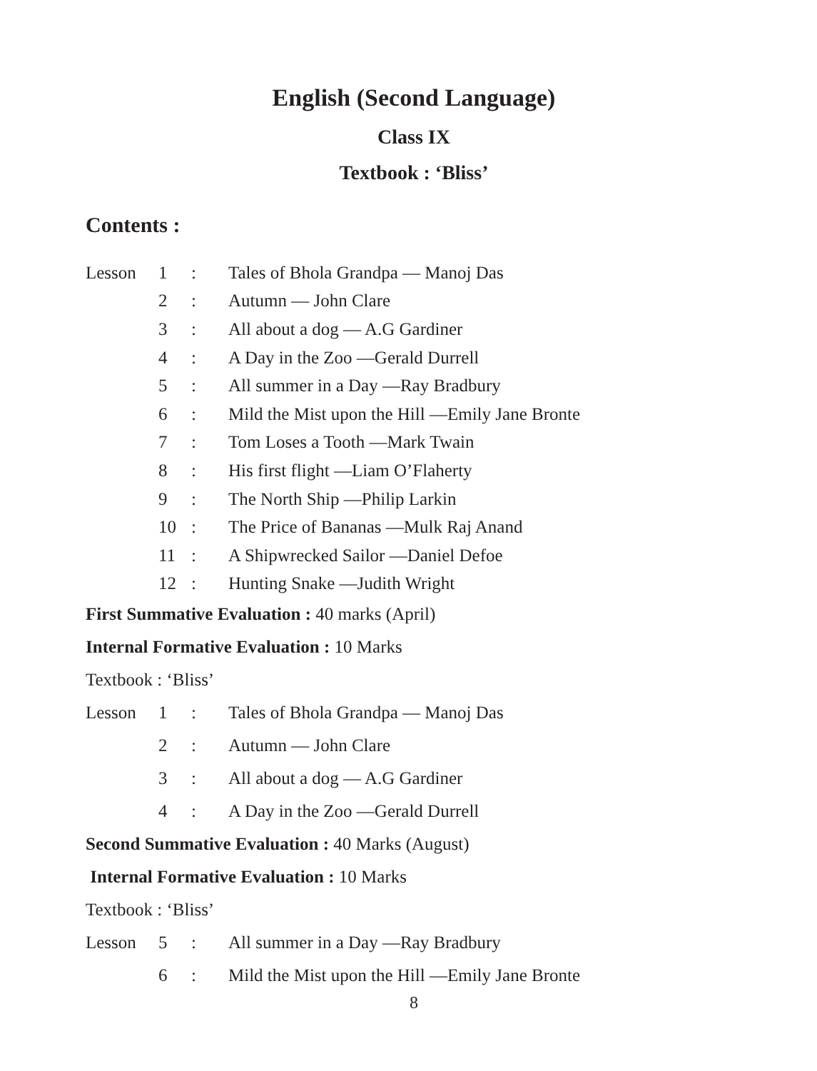English (Second Language)
Class IX
Textbook : ‘Bliss’
Contents :
| Lesson | 1 | : | Tales of Bhola Grandpa — Manoj Das |
| | 2 | : | Autumn — John Clare |
| | 3 | : | All about a dog — A.G Gardiner |
| | 4 | : | A Day in the Zoo —Gerald Durrell |
| | 5 | : | All summer in a Day —Ray Bradbury |
| | 6 | : | Mild the Mist upon the Hill —Emily Jane Bronte |
| | 7 | : | Tom Loses a Tooth —Mark Twain |
| | 8 | : | His first flight —Liam O’Flaherty |
| | 9 | : | The North Ship —Philip Larkin |
| | 10 | : | The Price of Bananas —Mulk Raj Anand |
| | 11 | : | A Shipwrecked Sailor —Daniel Defoe |
| | 12 | : | Hunting Snake —Judith Wright |
First Summative Evaluation : 40 marks (April)
Internal Formative Evaluation : 10 Marks
Textbook : ‘Bliss’
| Lesson | 1 | : | Tales of Bhola Grandpa — Manoj Das |
| | 2 | : | Autumn — John Clare |
| | 3 | : | All about a dog — A.G Gardiner |
| | 4 | : | A Day in the Zoo —Gerald Durrell |
Second Summative Evaluation : 40 Marks (August)
Internal Formative Evaluation : 10 Marks
Textbook : ‘Bliss’
| Lesson | 5 | : | All summer in a Day —Ray Bradbury |
| | 6 | : | Mild the Mist upon the Hill —Emily Jane Bronte |
8